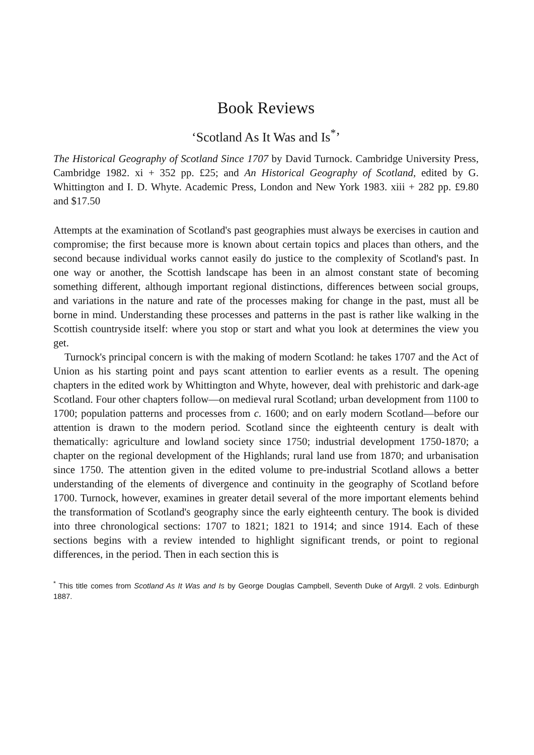Book Reviews
‘Scotland As It Was and Is<sup>*</sup>’
The Historical Geography of Scotland Since 1707 by David Turnock. Cambridge University Press, Cambridge 1982. xi + 352 pp. £25; and An Historical Geography of Scotland, edited by G. Whittington and I. D. Whyte. Academic Press, London and New York 1983. xiii + 282 pp. £9.80 and $17.50
Attempts at the examination of Scotland's past geographies must always be exercises in caution and compromise; the first because more is known about certain topics and places than others, and the second because individual works cannot easily do justice to the complexity of Scotland's past. In one way or another, the Scottish landscape has been in an almost constant state of becoming something different, although important regional distinctions, differences between social groups, and variations in the nature and rate of the processes making for change in the past, must all be borne in mind. Understanding these processes and patterns in the past is rather like walking in the Scottish countryside itself: where you stop or start and what you look at determines the view you get.
Turnock's principal concern is with the making of modern Scotland: he takes 1707 and the Act of Union as his starting point and pays scant attention to earlier events as a result. The opening chapters in the edited work by Whittington and Whyte, however, deal with prehistoric and dark-age Scotland. Four other chapters follow—on medieval rural Scotland; urban development from 1100 to 1700; population patterns and processes from c. 1600; and on early modern Scotland—before our attention is drawn to the modern period. Scotland since the eighteenth century is dealt with thematically: agriculture and lowland society since 1750; industrial development 1750-1870; a chapter on the regional development of the Highlands; rural land use from 1870; and urbanisation since 1750. The attention given in the edited volume to pre-industrial Scotland allows a better understanding of the elements of divergence and continuity in the geography of Scotland before 1700. Turnock, however, examines in greater detail several of the more important elements behind the transformation of Scotland's geography since the early eighteenth century. The book is divided into three chronological sections: 1707 to 1821; 1821 to 1914; and since 1914. Each of these sections begins with a review intended to highlight significant trends, or point to regional differences, in the period. Then in each section this is
<sup>*</sup> This title comes from Scotland As It Was and Is by George Douglas Campbell, Seventh Duke of Argyll. 2 vols. Edinburgh 1887.